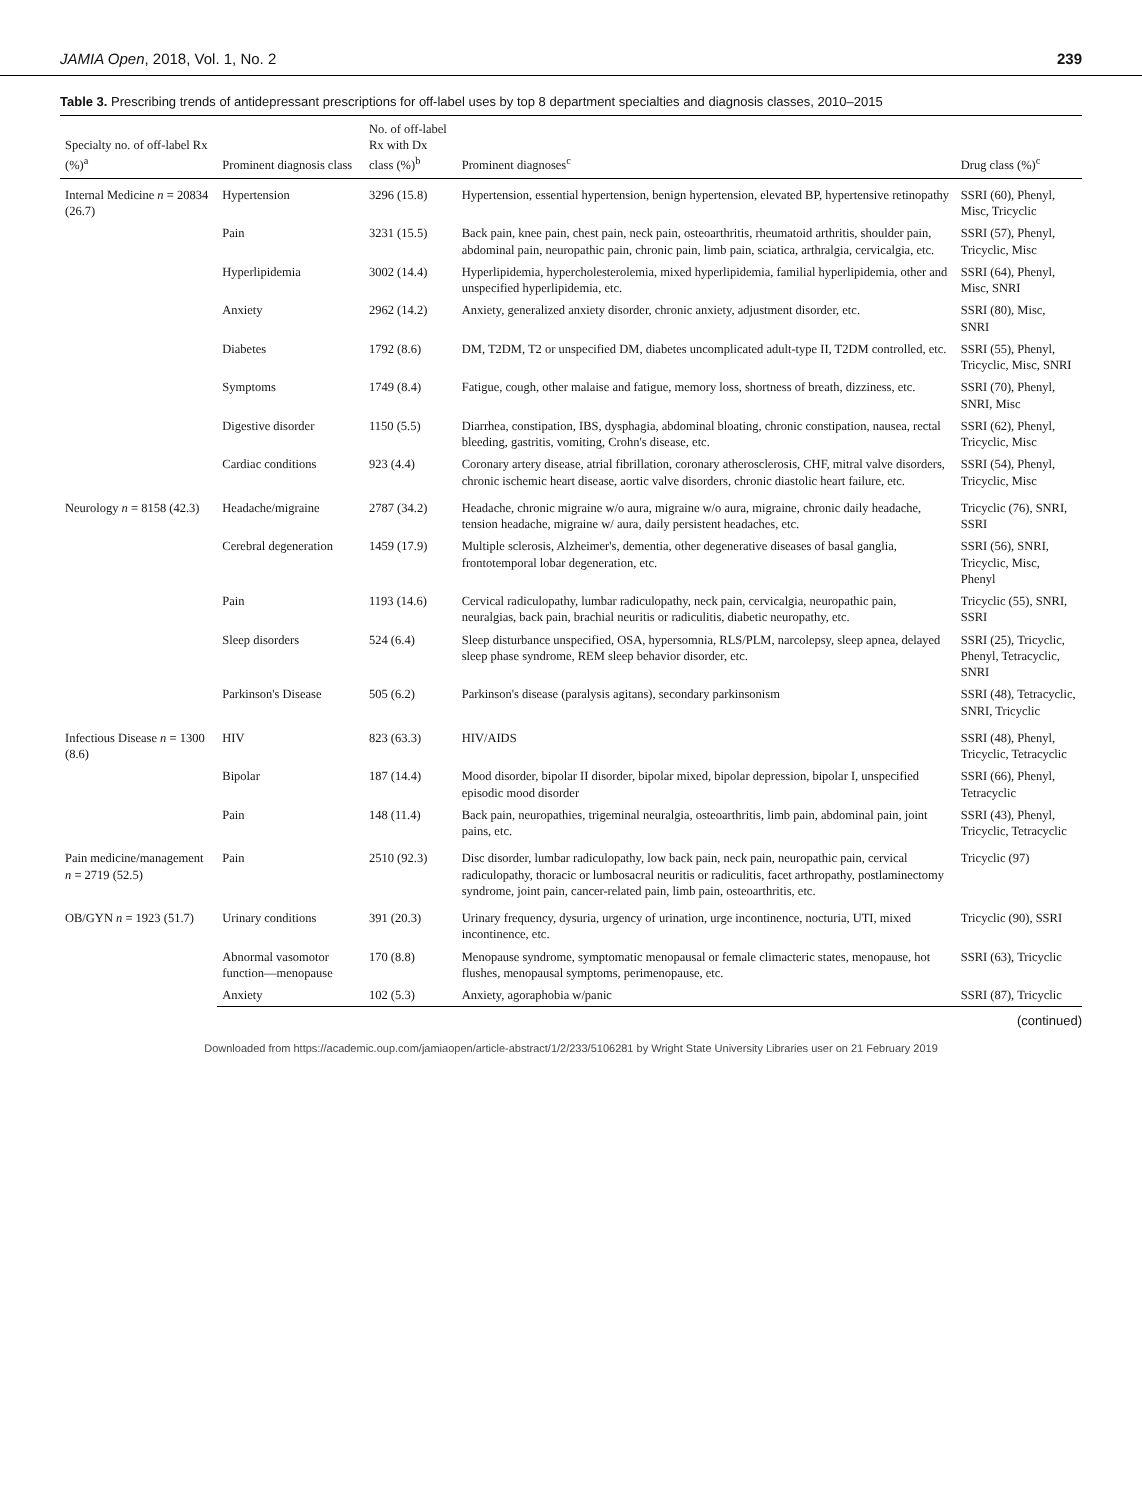JAMIA Open, 2018, Vol. 1, No. 2 239
Table 3. Prescribing trends of antidepressant prescriptions for off-label uses by top 8 department specialties and diagnosis classes, 2010–2015
| Specialty no. of off-label Rx (%)<sup>a</sup> | Prominent diagnosis class | No. of off-label Rx with Dx class (%)<sup>b</sup> | Prominent diagnoses<sup>c</sup> | Drug class (%)<sup>c</sup> |
| --- | --- | --- | --- | --- |
| Internal Medicine n = 20834 (26.7) | Hypertension | 3296 (15.8) | Hypertension, essential hypertension, benign hypertension, elevated BP, hypertensive retinopathy | SSRI (60), Phenyl, Misc, Tricyclic |
| | Pain | 3231 (15.5) | Back pain, knee pain, chest pain, neck pain, osteoarthritis, rheumatoid arthritis, shoulder pain, abdominal pain, neuropathic pain, chronic pain, limb pain, sciatica, arthralgia, cervicalgia, etc. | SSRI (57), Phenyl, Tricyclic, Misc |
| | Hyperlipidemia | 3002 (14.4) | Hyperlipidemia, hypercholesterolemia, mixed hyperlipidemia, familial hyperlipidemia, other and unspecified hyperlipidemia, etc. | SSRI (64), Phenyl, Misc, SNRI |
| | Anxiety | 2962 (14.2) | Anxiety, generalized anxiety disorder, chronic anxiety, adjustment disorder, etc. | SSRI (80), Misc, SNRI |
| | Diabetes | 1792 (8.6) | DM, T2DM, T2 or unspecified DM, diabetes uncomplicated adult-type II, T2DM controlled, etc. | SSRI (55), Phenyl, Tricyclic, Misc, SNRI |
| | Symptoms | 1749 (8.4) | Fatigue, cough, other malaise and fatigue, memory loss, shortness of breath, dizziness, etc. | SSRI (70), Phenyl, SNRI, Misc |
| | Digestive disorder | 1150 (5.5) | Diarrhea, constipation, IBS, dysphagia, abdominal bloating, chronic constipation, nausea, rectal bleeding, gastritis, vomiting, Crohn's disease, etc. | SSRI (62), Phenyl, Tricyclic, Misc |
| | Cardiac conditions | 923 (4.4) | Coronary artery disease, atrial fibrillation, coronary atherosclerosis, CHF, mitral valve disorders, chronic ischemic heart disease, aortic valve disorders, chronic diastolic heart failure, etc. | SSRI (54), Phenyl, Tricyclic, Misc |
| Neurology n = 8158 (42.3) | Headache/migraine | 2787 (34.2) | Headache, chronic migraine w/o aura, migraine w/o aura, migraine, chronic daily headache, tension headache, migraine w/ aura, daily persistent headaches, etc. | Tricyclic (76), SNRI, SSRI |
| | Cerebral degeneration | 1459 (17.9) | Multiple sclerosis, Alzheimer's, dementia, other degenerative diseases of basal ganglia, frontotemporal lobar degeneration, etc. | SSRI (56), SNRI, Tricyclic, Misc, Phenyl |
| | Pain | 1193 (14.6) | Cervical radiculopathy, lumbar radiculopathy, neck pain, cervicalgia, neuropathic pain, neuralgias, back pain, brachial neuritis or radiculitis, diabetic neuropathy, etc. | Tricyclic (55), SNRI, SSRI |
| | Sleep disorders | 524 (6.4) | Sleep disturbance unspecified, OSA, hypersomnia, RLS/PLM, narcolepsy, sleep apnea, delayed sleep phase syndrome, REM sleep behavior disorder, etc. | SSRI (25), Tricyclic, Phenyl, Tetracyclic, SNRI |
| | Parkinson's Disease | 505 (6.2) | Parkinson's disease (paralysis agitans), secondary parkinsonism | SSRI (48), Tetracyclic, SNRI, Tricyclic |
| Infectious Disease n = 1300 (8.6) | HIV | 823 (63.3) | HIV/AIDS | SSRI (48), Phenyl, Tricyclic, Tetracyclic |
| | Bipolar | 187 (14.4) | Mood disorder, bipolar II disorder, bipolar mixed, bipolar depression, bipolar I, unspecified episodic mood disorder | SSRI (66), Phenyl, Tetracyclic |
| | Pain | 148 (11.4) | Back pain, neuropathies, trigeminal neuralgia, osteoarthritis, limb pain, abdominal pain, joint pains, etc. | SSRI (43), Phenyl, Tricyclic, Tetracyclic |
| Pain medicine/management n = 2719 (52.5) | Pain | 2510 (92.3) | Disc disorder, lumbar radiculopathy, low back pain, neck pain, neuropathic pain, cervical radiculopathy, thoracic or lumbosacral neuritis or radiculitis, facet arthropathy, postlaminectomy syndrome, joint pain, cancer-related pain, limb pain, osteoarthritis, etc. | Tricyclic (97) |
| OB/GYN n = 1923 (51.7) | Urinary conditions | 391 (20.3) | Urinary frequency, dysuria, urgency of urination, urge incontinence, nocturia, UTI, mixed incontinence, etc. | Tricyclic (90), SSRI |
| | Abnormal vasomotor function—menopause | 170 (8.8) | Menopause syndrome, symptomatic menopausal or female climacteric states, menopause, hot flushes, menopausal symptoms, perimenopause, etc. | SSRI (63), Tricyclic |
| | Anxiety | 102 (5.3) | Anxiety, agoraphobia w/panic | SSRI (87), Tricyclic |
(continued)
Downloaded from https://academic.oup.com/jamiaopen/article-abstract/1/2/233/5106281 by Wright State University Libraries user on 21 February 2019